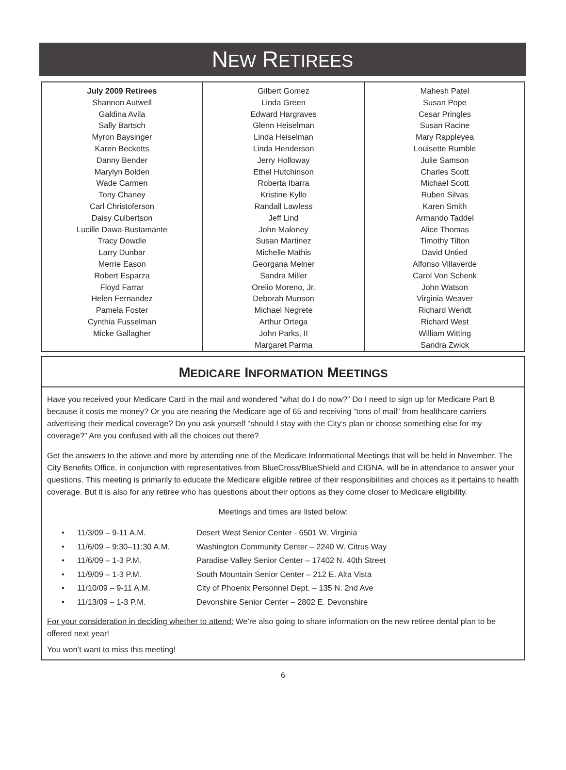NEW RETIREES
July 2009 Retirees
Shannon Autwell
Galdina Avila
Sally Bartsch
Myron Baysinger
Karen Becketts
Danny Bender
Marylyn Bolden
Wade Carmen
Tony Chaney
Carl Christoferson
Daisy Culbertson
Lucille Dawa-Bustamante
Tracy Dowdle
Larry Dunbar
Merrie Eason
Robert Esparza
Floyd Farrar
Helen Fernandez
Pamela Foster
Cynthia Fusselman
Micke Gallagher
Gilbert Gomez
Linda Green
Edward Hargraves
Glenn Heiselman
Linda Heiselman
Linda Henderson
Jerry Holloway
Ethel Hutchinson
Roberta Ibarra
Kristine Kyllo
Randall Lawless
Jeff Lind
John Maloney
Susan Martinez
Michelle Mathis
Georgana Meiner
Sandra Miller
Orelio Moreno, Jr.
Deborah Munson
Michael Negrete
Arthur Ortega
John Parks, II
Margaret Parma
Mahesh Patel
Susan Pope
Cesar Pringles
Susan Racine
Mary Rappleyea
Louisette Rumble
Julie Samson
Charles Scott
Michael Scott
Ruben Silvas
Karen Smith
Armando Taddel
Alice Thomas
Timothy Tilton
David Untied
Alfonso Villaverde
Carol Von Schenk
John Watson
Virginia Weaver
Richard Wendt
Richard West
William Witting
Sandra Zwick
MEDICARE INFORMATION MEETINGS
Have you received your Medicare Card in the mail and wondered “what do I do now?” Do I need to sign up for Medicare Part B because it costs me money? Or you are nearing the Medicare age of 65 and receiving “tons of mail” from healthcare carriers advertising their medical coverage? Do you ask yourself “should I stay with the City’s plan or choose something else for my coverage?” Are you confused with all the choices out there?
Get the answers to the above and more by attending one of the Medicare Informational Meetings that will be held in November. The City Benefits Office, in conjunction with representatives from BlueCross/BlueShield and CIGNA, will be in attendance to answer your questions. This meeting is primarily to educate the Medicare eligible retiree of their responsibilities and choices as it pertains to health coverage. But it is also for any retiree who has questions about their options as they come closer to Medicare eligibility.
Meetings and times are listed below:
• 11/3/09 – 9-11 A.M. Desert West Senior Center - 6501 W. Virginia
• 11/6/09 – 9:30–11:30 A.M. Washington Community Center – 2240 W. Citrus Way
• 11/6/09 – 1-3 P.M. Paradise Valley Senior Center – 17402 N. 40th Street
• 11/9/09 – 1-3 P.M. South Mountain Senior Center – 212 E. Alta Vista
• 11/10/09 – 9-11 A.M. City of Phoenix Personnel Dept. – 135 N. 2nd Ave
• 11/13/09 – 1-3 P.M. Devonshire Senior Center – 2802 E. Devonshire
For your consideration in deciding whether to attend: We’re also going to share information on the new retiree dental plan to be offered next year!
You won’t want to miss this meeting!
6